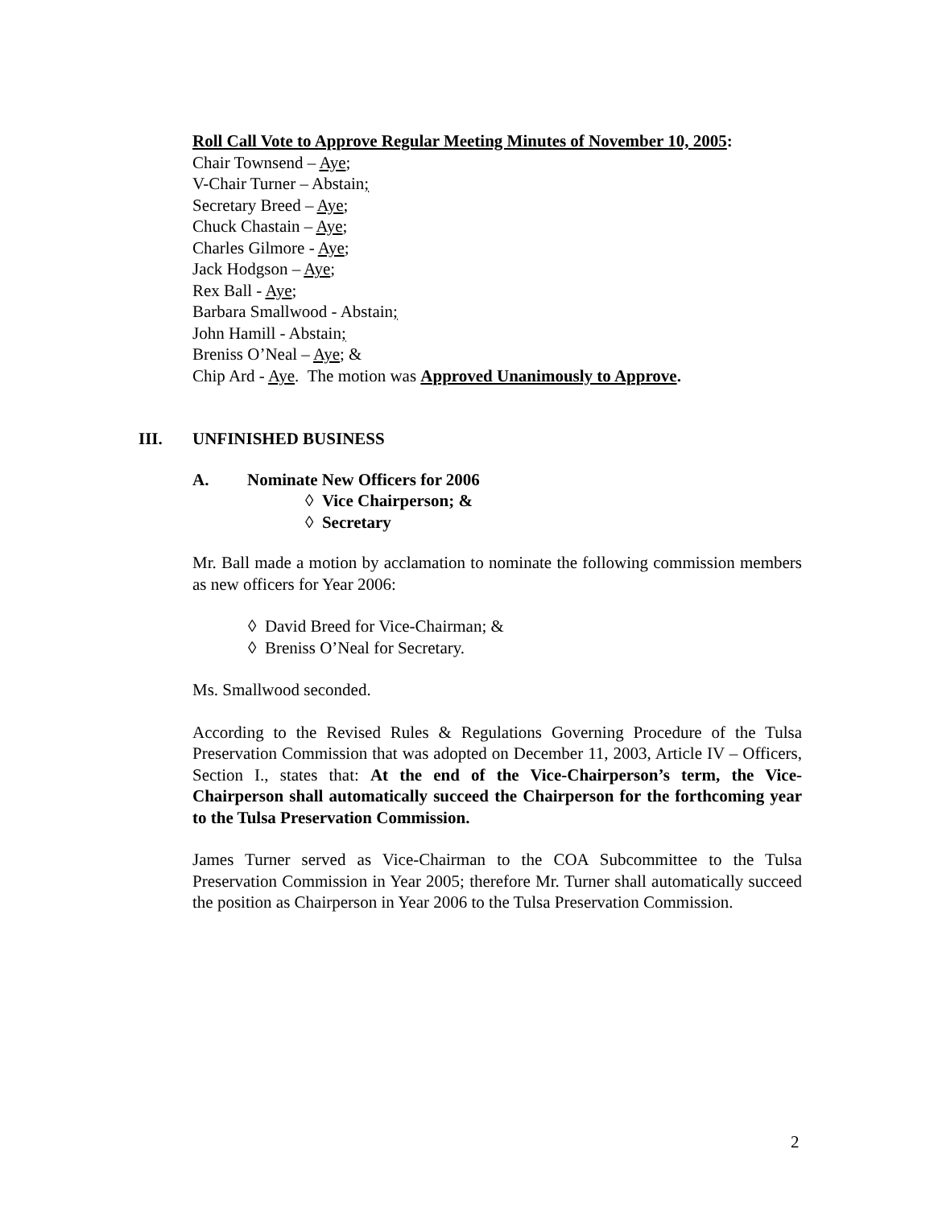Roll Call Vote to Approve Regular Meeting Minutes of November 10, 2005:
Chair Townsend – Aye;
V-Chair Turner – Abstain;
Secretary Breed – Aye;
Chuck Chastain – Aye;
Charles Gilmore - Aye;
Jack Hodgson – Aye;
Rex Ball - Aye;
Barbara Smallwood - Abstain;
John Hamill - Abstain;
Breniss O’Neal – Aye; &
Chip Ard - Aye. The motion was Approved Unanimously to Approve.
III. UNFINISHED BUSINESS
A. Nominate New Officers for 2006
◊ Vice Chairperson; &
◊ Secretary
Mr. Ball made a motion by acclamation to nominate the following commission members as new officers for Year 2006:
◊ David Breed for Vice-Chairman; &
◊ Breniss O’Neal for Secretary.
Ms. Smallwood seconded.
According to the Revised Rules & Regulations Governing Procedure of the Tulsa Preservation Commission that was adopted on December 11, 2003, Article IV – Officers, Section I., states that: At the end of the Vice-Chairperson’s term, the Vice-Chairperson shall automatically succeed the Chairperson for the forthcoming year to the Tulsa Preservation Commission.
James Turner served as Vice-Chairman to the COA Subcommittee to the Tulsa Preservation Commission in Year 2005; therefore Mr. Turner shall automatically succeed the position as Chairperson in Year 2006 to the Tulsa Preservation Commission.
2